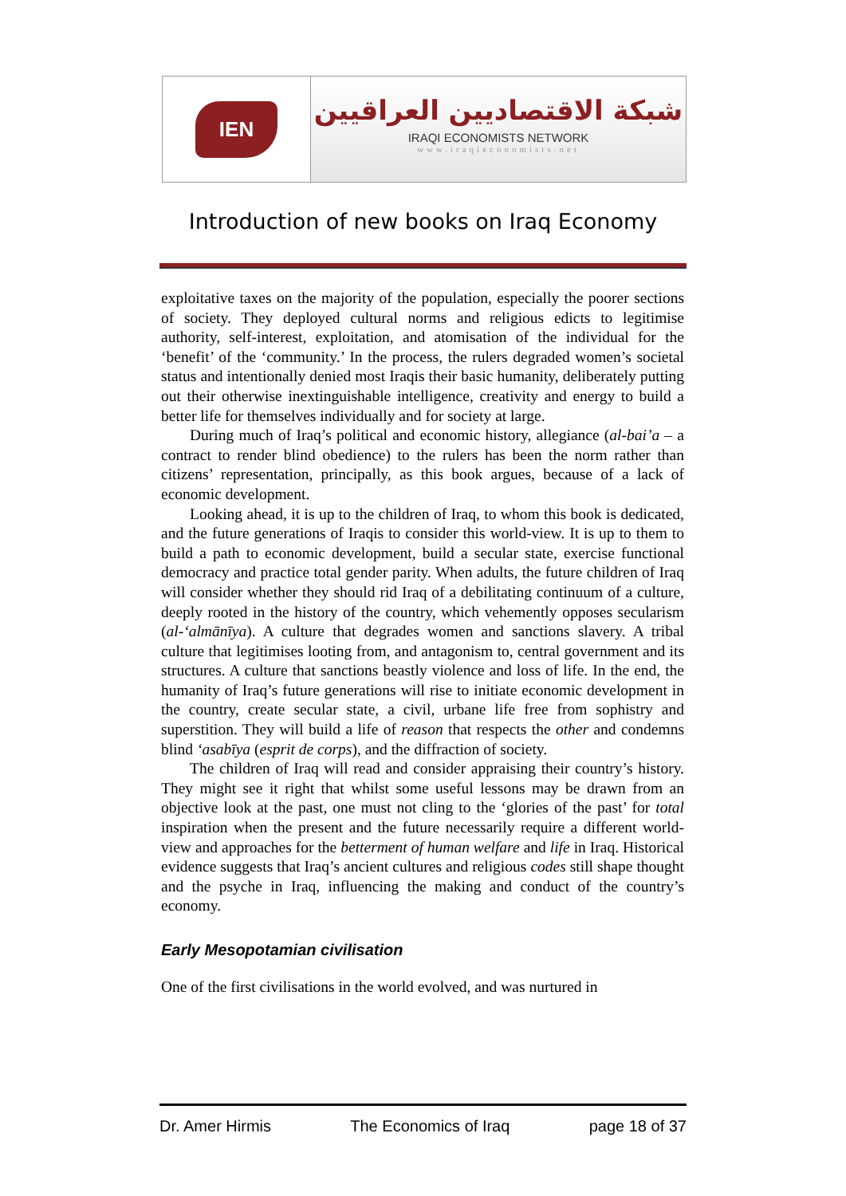IEN
شبكة الاقتصاديين العراقيين
IRAQI ECONOMISTS NETWORK
www.iraqieconomists.net
Introduction of new books on Iraq Economy
exploitative taxes on the majority of the population, especially the poorer sections of society. They deployed cultural norms and religious edicts to legitimise authority, self-interest, exploitation, and atomisation of the individual for the ‘benefit’ of the ‘community.’ In the process, the rulers degraded women’s societal status and intentionally denied most Iraqis their basic humanity, deliberately putting out their otherwise inextinguishable intelligence, creativity and energy to build a better life for themselves individually and for society at large.
During much of Iraq’s political and economic history, allegiance (al-bai’a – a contract to render blind obedience) to the rulers has been the norm rather than citizens’ representation, principally, as this book argues, because of a lack of economic development.
Looking ahead, it is up to the children of Iraq, to whom this book is dedicated, and the future generations of Iraqis to consider this world-view. It is up to them to build a path to economic development, build a secular state, exercise functional democracy and practice total gender parity. When adults, the future children of Iraq will consider whether they should rid Iraq of a debilitating continuum of a culture, deeply rooted in the history of the country, which vehemently opposes secularism (al-‘almānīya). A culture that degrades women and sanctions slavery. A tribal culture that legitimises looting from, and antagonism to, central government and its structures. A culture that sanctions beastly violence and loss of life. In the end, the humanity of Iraq’s future generations will rise to initiate economic development in the country, create secular state, a civil, urbane life free from sophistry and superstition. They will build a life of reason that respects the other and condemns blind ‘asabīya (esprit de corps), and the diffraction of society.
The children of Iraq will read and consider appraising their country’s history. They might see it right that whilst some useful lessons may be drawn from an objective look at the past, one must not cling to the ‘glories of the past’ for total inspiration when the present and the future necessarily require a different world-view and approaches for the betterment of human welfare and life in Iraq. Historical evidence suggests that Iraq’s ancient cultures and religious codes still shape thought and the psyche in Iraq, influencing the making and conduct of the country’s economy.
Early Mesopotamian civilisation
One of the first civilisations in the world evolved, and was nurtured in
Dr. Amer Hirmis The Economics of Iraq page 18 of 37